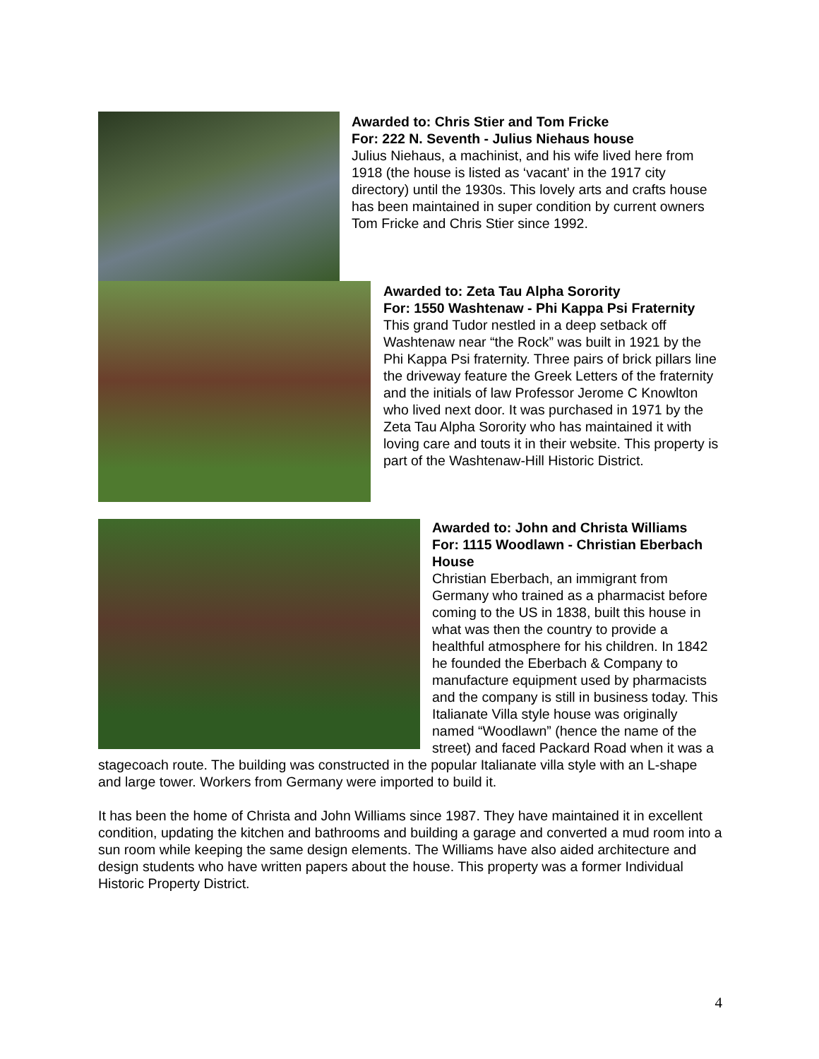Awarded to: Chris Stier and Tom Fricke
For: 222 N. Seventh - Julius Niehaus house
Julius Niehaus, a machinist, and his wife lived here from 1918 (the house is listed as ‘vacant’ in the 1917 city directory) until the 1930s. This lovely arts and crafts house has been maintained in super condition by current owners Tom Fricke and Chris Stier since 1992.
Awarded to: Zeta Tau Alpha Sorority
For: 1550 Washtenaw - Phi Kappa Psi Fraternity
This grand Tudor nestled in a deep setback off Washtenaw near “the Rock” was built in 1921 by the Phi Kappa Psi fraternity. Three pairs of brick pillars line the driveway feature the Greek Letters of the fraternity and the initials of law Professor Jerome C Knowlton who lived next door. It was purchased in 1971 by the Zeta Tau Alpha Sorority who has maintained it with loving care and touts it in their website. This property is part of the Washtenaw-Hill Historic District.
Awarded to: John and Christa Williams
For: 1115 Woodlawn - Christian Eberbach House
Christian Eberbach, an immigrant from Germany who trained as a pharmacist before coming to the US in 1838, built this house in what was then the country to provide a healthful atmosphere for his children. In 1842 he founded the Eberbach & Company to manufacture equipment used by pharmacists and the company is still in business today. This Italianate Villa style house was originally named “Woodlawn” (hence the name of the street) and faced Packard Road when it was a stagecoach route. The building was constructed in the popular Italianate villa style with an L-shape and large tower. Workers from Germany were imported to build it.
It has been the home of Christa and John Williams since 1987. They have maintained it in excellent condition, updating the kitchen and bathrooms and building a garage and converted a mud room into a sun room while keeping the same design elements. The Williams have also aided architecture and design students who have written papers about the house. This property was a former Individual Historic Property District.
4